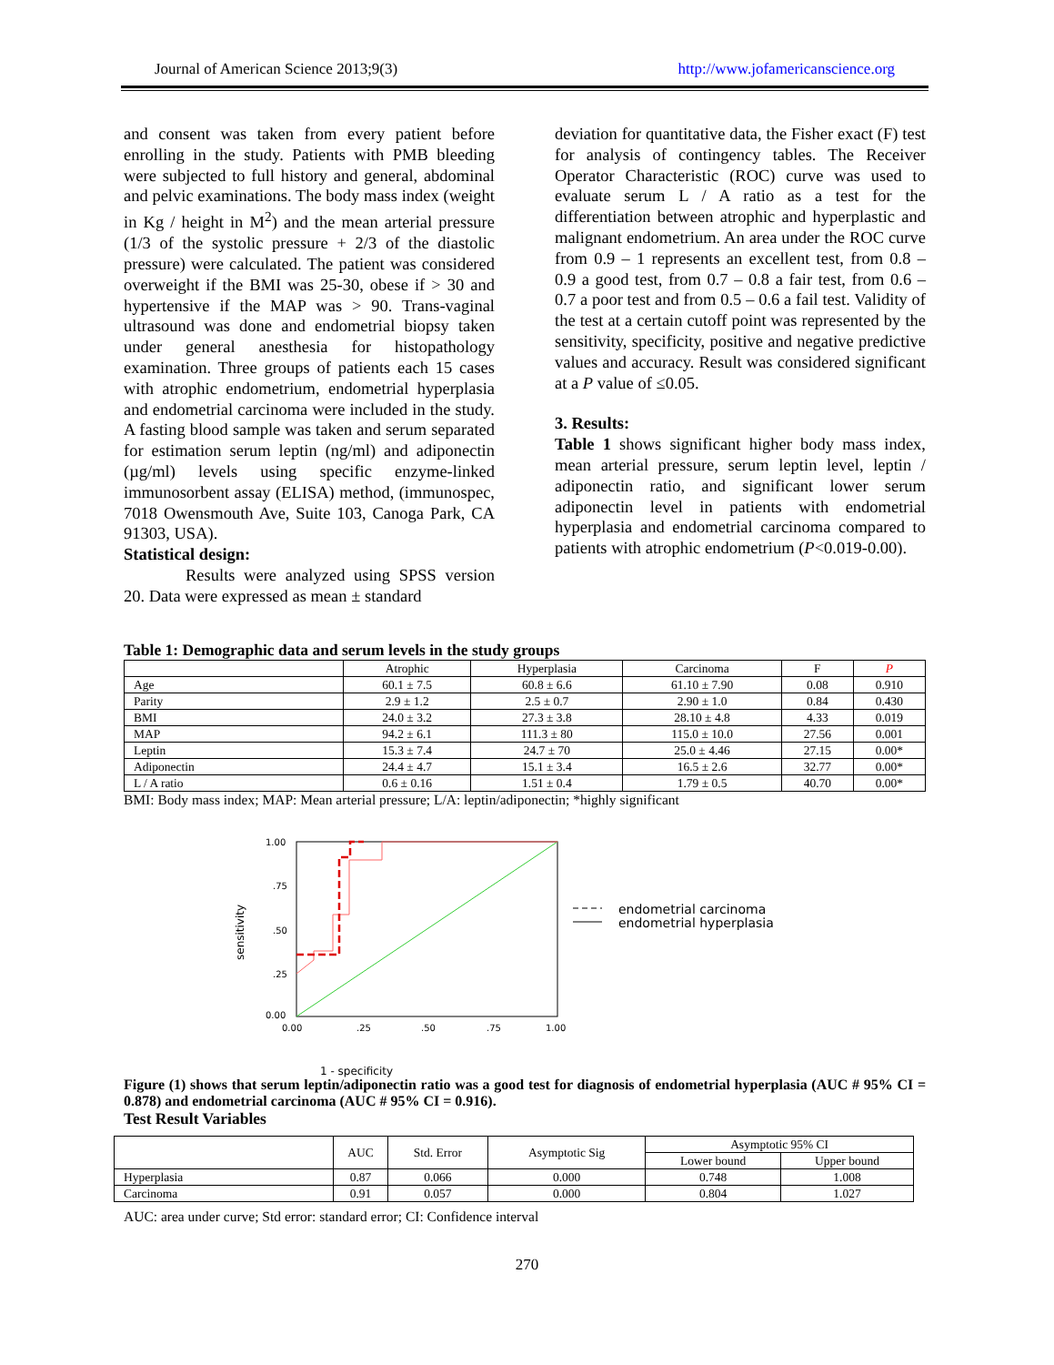Journal of American Science 2013;9(3) http://www.jofamericanscience.org
and consent was taken from every patient before enrolling in the study. Patients with PMB bleeding were subjected to full history and general, abdominal and pelvic examinations. The body mass index (weight in Kg / height in M<sup>2</sup>) and the mean arterial pressure (1/3 of the systolic pressure + 2/3 of the diastolic pressure) were calculated. The patient was considered overweight if the BMI was 25-30, obese if > 30 and hypertensive if the MAP was > 90. Trans-vaginal ultrasound was done and endometrial biopsy taken under general anesthesia for histopathology examination. Three groups of patients each 15 cases with atrophic endometrium, endometrial hyperplasia and endometrial carcinoma were included in the study. A fasting blood sample was taken and serum separated for estimation serum leptin (ng/ml) and adiponectin (µg/ml) levels using specific enzyme-linked immunosorbent assay (ELISA) method, (immunospec, 7018 Owensmouth Ave, Suite 103, Canoga Park, CA 91303, USA).
Statistical design:
Results were analyzed using SPSS version 20. Data were expressed as mean ± standard
deviation for quantitative data, the Fisher exact (F) test for analysis of contingency tables. The Receiver Operator Characteristic (ROC) curve was used to evaluate serum L / A ratio as a test for the differentiation between atrophic and hyperplastic and malignant endometrium. An area under the ROC curve from 0.9 – 1 represents an excellent test, from 0.8 – 0.9 a good test, from 0.7 – 0.8 a fair test, from 0.6 – 0.7 a poor test and from 0.5 – 0.6 a fail test. Validity of the test at a certain cutoff point was represented by the sensitivity, specificity, positive and negative predictive values and accuracy. Result was considered significant at a P value of ≤0.05.
3. Results:
Table 1 shows significant higher body mass index, mean arterial pressure, serum leptin level, leptin / adiponectin ratio, and significant lower serum adiponectin level in patients with endometrial hyperplasia and endometrial carcinoma compared to patients with atrophic endometrium (P<0.019-0.00).
Table 1: Demographic data and serum levels in the study groups
| | Atrophic | Hyperplasia | Carcinoma | F | P |
| --- | --- | --- | --- | --- | --- |
| Age | 60.1 ± 7.5 | 60.8 ± 6.6 | 61.10 ± 7.90 | 0.08 | 0.910 |
| Parity | 2.9 ± 1.2 | 2.5 ± 0.7 | 2.90 ± 1.0 | 0.84 | 0.430 |
| BMI | 24.0 ± 3.2 | 27.3 ± 3.8 | 28.10 ± 4.8 | 4.33 | 0.019 |
| MAP | 94.2 ± 6.1 | 111.3 ± 80 | 115.0 ± 10.0 | 27.56 | 0.001 |
| Leptin | 15.3 ± 7.4 | 24.7 ± 70 | 25.0 ± 4.46 | 27.15 | 0.00* |
| Adiponectin | 24.4 ± 4.7 | 15.1 ± 3.4 | 16.5 ± 2.6 | 32.77 | 0.00* |
| L / A ratio | 0.6 ± 0.16 | 1.51 ± 0.4 | 1.79 ± 0.5 | 40.70 | 0.00* |
BMI: Body mass index; MAP: Mean arterial pressure; L/A: leptin/adiponectin; *highly significant
1.00
.75
.50
.25
0.00
0.00
.25
.50
.75
1.00
sensitivity
endometrial carcinoma
endometrial hyperplasia
1 - specificity
Figure (1) shows that serum leptin/adiponectin ratio was a good test for diagnosis of endometrial hyperplasia (AUC # 95% CI = 0.878) and endometrial carcinoma (AUC # 95% CI = 0.916).
Test Result Variables
| | AUC | Std. Error | Asymptotic Sig | Asymptotic 95% CI | |
| --- | --- | --- | --- | --- | --- |
| | | | | Lower bound | Upper bound |
| Hyperplasia | 0.87 | 0.066 | 0.000 | 0.748 | 1.008 |
| Carcinoma | 0.91 | 0.057 | 0.000 | 0.804 | 1.027 |
AUC: area under curve; Std error: standard error; CI: Confidence interval
270